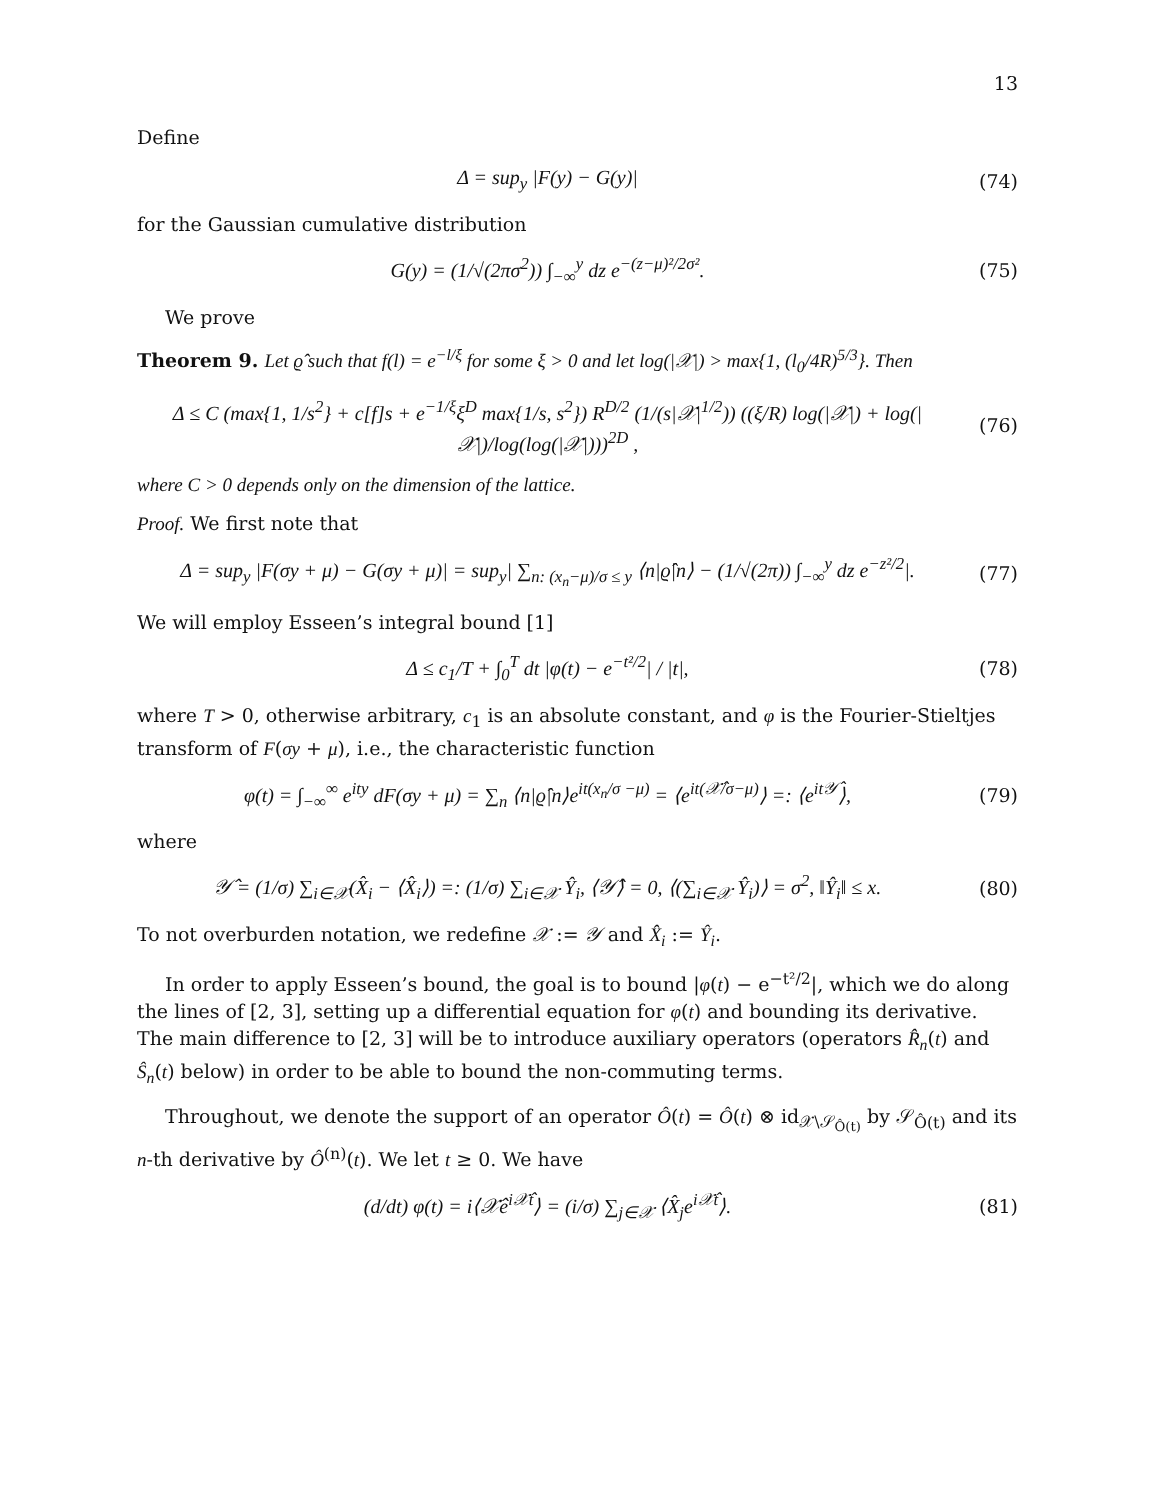13
Define
Δ = sup<sub>y</sub> |F(y) − G(y)| (74)
for the Gaussian cumulative distribution
G(y) = (1/√(2πσ<sup>2</sup>)) ∫<sub>−∞</sub><sup>y</sup> dz e<sup>−(z−μ)²/2σ²</sup>.
(75)
We prove
Theorem 9. Let ϱ̂ such that f(l) = e<sup>−l/ξ</sup> for some ξ > 0 and let log(|𝒳|) > max{1, (l<sub>0</sub>/4R)<sup>5/3</sup>}. Then
Δ ≤ C (max{1, 1/s<sup>2</sup>} + c[f]s + e<sup>−1/ξ</sup>ξ<sup>D</sup> max{1/s, s<sup>2</sup>}) R<sup>D/2</sup> (1/(s|𝒳|<sup>1/2</sup>)) ((ξ/R) log(|𝒳|) + log(|𝒳|)/log(log(|𝒳|)))<sup>2D</sup> ,
(76)
where C > 0 depends only on the dimension of the lattice.
Proof. We first note that
Δ = sup<sub>y</sub> |F(σy + μ) − G(σy + μ)| = sup<sub>y</sub>| ∑<sub>n: (x<sub>n</sub>−μ)/σ ≤ y</sub> ⟨n|ϱ̂|n⟩ − (1/√(2π)) ∫<sub>−∞</sub><sup>y</sup> dz e<sup>−z²/2</sup>|.
(77)
We will employ Esseen’s integral bound [1]
Δ ≤ c<sub>1</sub>/T + ∫<sub>0</sub><sup>T</sup> dt |φ(t) − e<sup>−t²/2</sup>| / |t|,
(78)
where T > 0, otherwise arbitrary, c<sub>1</sub> is an absolute constant, and φ is the Fourier-Stieltjes transform of F(σy + μ), i.e., the characteristic function
φ(t) = ∫<sub>−∞</sub><sup>∞</sup> e<sup>ity</sup> dF(σy + μ) = ∑<sub>n</sub> ⟨n|ϱ̂|n⟩e<sup>it(x<sub>n</sub>/σ −μ)</sup> = ⟨e<sup>it(𝒳̂/σ−μ)</sup>⟩ =: ⟨e<sup>it𝒴̂</sup>⟩,
(79)
where
𝒴̂ = (1/σ) ∑<sub>i∈𝒳</sub>(X̂<sub>i</sub> − ⟨X̂<sub>i</sub>⟩) =: (1/σ) ∑<sub>i∈𝒳</sub> Ŷ<sub>i</sub>, ⟨𝒴̂⟩ = 0, ⟨(∑<sub>i∈𝒳</sub> Ŷ<sub>i</sub>)⟩ = σ<sup>2</sup>, ‖Ŷ<sub>i</sub>‖ ≤ x.
(80)
To not overburden notation, we redefine 𝒳 := 𝒴 and X̂<sub>i</sub> := Ŷ<sub>i</sub>.
In order to apply Esseen’s bound, the goal is to bound |φ(t) − e<sup>−t²/2</sup>|, which we do along the lines of [2, 3], setting up a differential equation for φ(t) and bounding its derivative. The main difference to [2, 3] will be to introduce auxiliary operators (operators R̂<sub>n</sub>(t) and Ŝ<sub>n</sub>(t) below) in order to be able to bound the non-commuting terms.
Throughout, we denote the support of an operator Ô(t) = Ô(t) ⊗ id<sub>𝒳\𝒮<sub>Ô(t)</sub></sub> by 𝒮<sub>Ô(t)</sub> and its n-th derivative by Ô<sup>(n)</sup>(t). We let t ≥ 0. We have
(d/dt) φ(t) = i⟨𝒳̂e<sup>i𝒳̂t</sup>⟩ = (i/σ) ∑<sub>j∈𝒳</sub> ⟨X̂<sub>j</sub>e<sup>i𝒳̂t</sup>⟩.
(81)